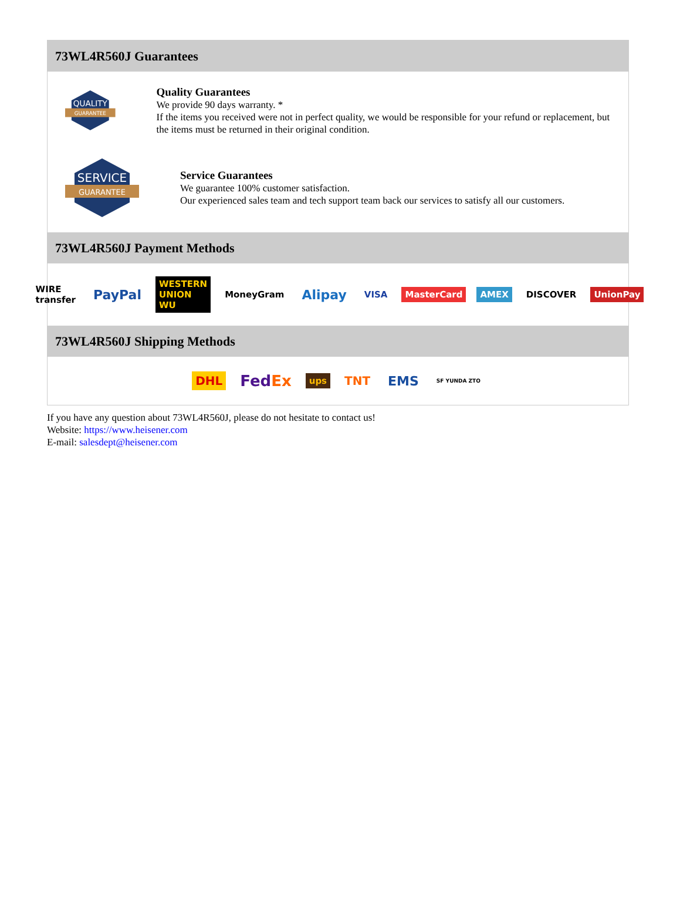73WL4R560J Guarantees
QUALITY
GUARANTEE
Quality Guarantees
We provide 90 days warranty. *
If the items you received were not in perfect quality, we would be responsible for your refund or replacement, but the items must be returned in their original condition.
SERVICE
GUARANTEE
Service Guarantees
We guarantee 100% customer satisfaction.
Our experienced sales team and tech support team back our services to satisfy all our customers.
73WL4R560J Payment Methods
WIRE transfer PayPal WESTERN UNION WU MoneyGram Alipay VISA MasterCard AMEX DISCOVER UnionPay
73WL4R560J Shipping Methods
DHL FedEx ups TNT EMS SF YUNDA ZTO
If you have any question about 73WL4R560J, please do not hesitate to contact us!
Website: https://www.heisener.com
E-mail: salesdept@heisener.com